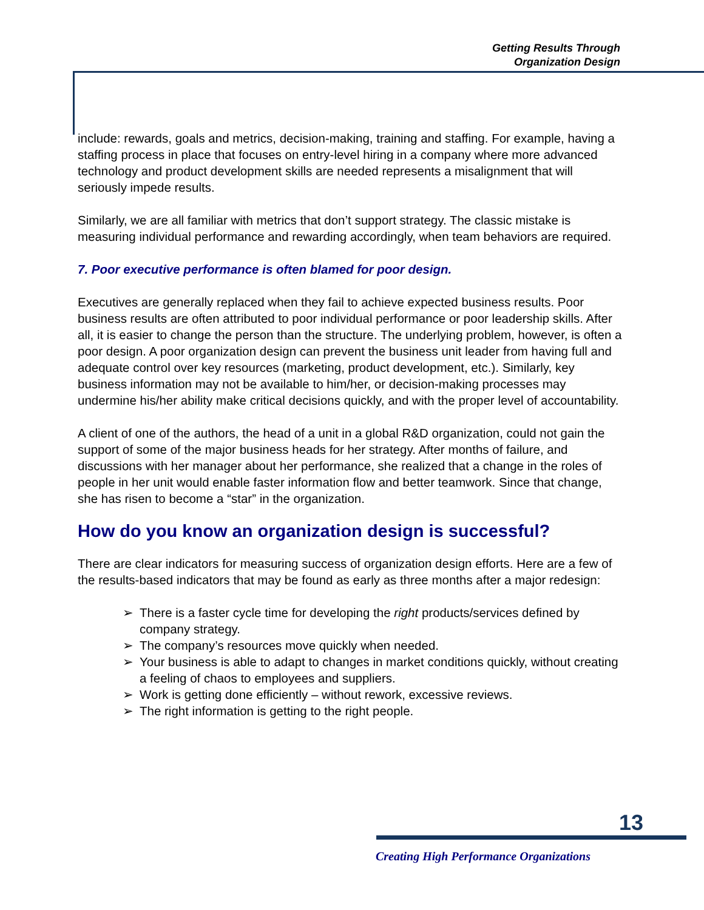Getting Results Through
Organization Design
include: rewards, goals and metrics, decision-making, training and staffing. For example, having a staffing process in place that focuses on entry-level hiring in a company where more advanced technology and product development skills are needed represents a misalignment that will seriously impede results.
Similarly, we are all familiar with metrics that don’t support strategy. The classic mistake is measuring individual performance and rewarding accordingly, when team behaviors are required.
7. Poor executive performance is often blamed for poor design.
Executives are generally replaced when they fail to achieve expected business results. Poor business results are often attributed to poor individual performance or poor leadership skills. After all, it is easier to change the person than the structure. The underlying problem, however, is often a poor design. A poor organization design can prevent the business unit leader from having full and adequate control over key resources (marketing, product development, etc.). Similarly, key business information may not be available to him/her, or decision-making processes may undermine his/her ability make critical decisions quickly, and with the proper level of accountability.
A client of one of the authors, the head of a unit in a global R&D organization, could not gain the support of some of the major business heads for her strategy. After months of failure, and discussions with her manager about her performance, she realized that a change in the roles of people in her unit would enable faster information flow and better teamwork. Since that change, she has risen to become a “star” in the organization.
How do you know an organization design is successful?
There are clear indicators for measuring success of organization design efforts. Here are a few of the results-based indicators that may be found as early as three months after a major redesign:
➢ There is a faster cycle time for developing the right products/services defined by company strategy.
➢ The company’s resources move quickly when needed.
➢ Your business is able to adapt to changes in market conditions quickly, without creating a feeling of chaos to employees and suppliers.
➢ Work is getting done efficiently – without rework, excessive reviews.
➢ The right information is getting to the right people.
13
Creating High Performance Organizations